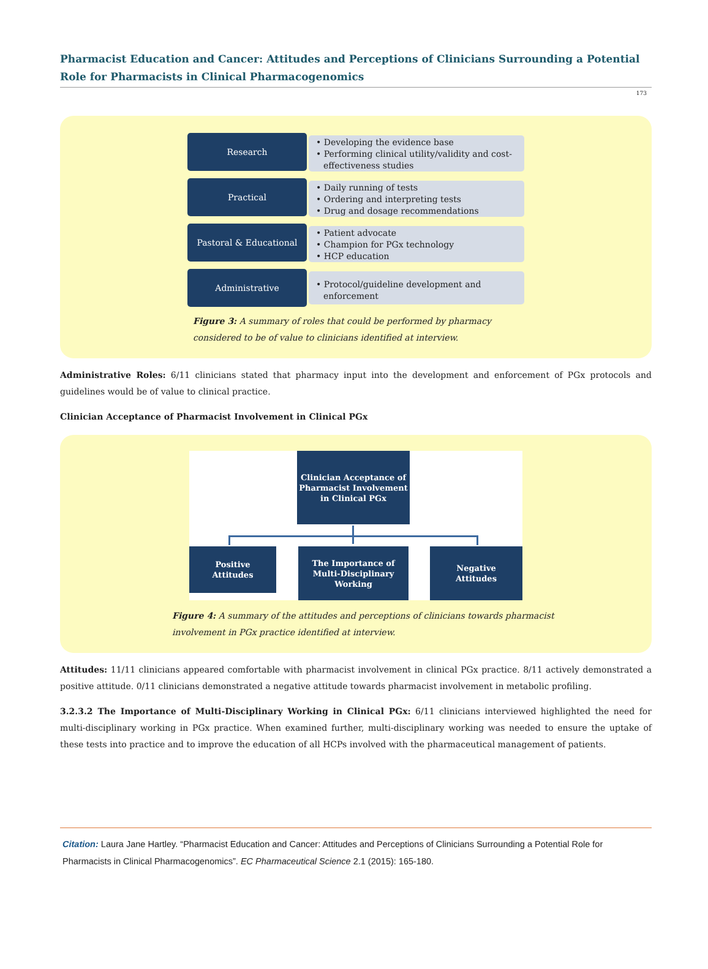Pharmacist Education and Cancer: Attitudes and Perceptions of Clinicians Surrounding a Potential Role for Pharmacists in Clinical Pharmacogenomics
173
Research
• Developing the evidence base
• Performing clinical utility/validity and cost-effectiveness studies
Practical
• Daily running of tests
• Ordering and interpreting tests
• Drug and dosage recommendations
Pastoral & Educational
• Patient advocate
• Champion for PGx technology
• HCP education
Administrative
• Protocol/guideline development and enforcement
Figure 3: A summary of roles that could be performed by pharmacy considered to be of value to clinicians identified at interview.
Administrative Roles: 6/11 clinicians stated that pharmacy input into the development and enforcement of PGx protocols and guidelines would be of value to clinical practice.
Clinician Acceptance of Pharmacist Involvement in Clinical PGx
Clinician Acceptance of Pharmacist Involvement in Clinical PGx
Positive
Attitudes
The Importance of Multi-Disciplinary Working
Negative
Attitudes
Figure 4: A summary of the attitudes and perceptions of clinicians towards pharmacist involvement in PGx practice identified at interview.
Attitudes: 11/11 clinicians appeared comfortable with pharmacist involvement in clinical PGx practice. 8/11 actively demonstrated a positive attitude. 0/11 clinicians demonstrated a negative attitude towards pharmacist involvement in metabolic profiling.
3.2.3.2 The Importance of Multi-Disciplinary Working in Clinical PGx: 6/11 clinicians interviewed highlighted the need for multi-disciplinary working in PGx practice. When examined further, multi-disciplinary working was needed to ensure the uptake of these tests into practice and to improve the education of all HCPs involved with the pharmaceutical management of patients.
Citation: Laura Jane Hartley. “Pharmacist Education and Cancer: Attitudes and Perceptions of Clinicians Surrounding a Potential Role for Pharmacists in Clinical Pharmacogenomics”. EC Pharmaceutical Science 2.1 (2015): 165-180.